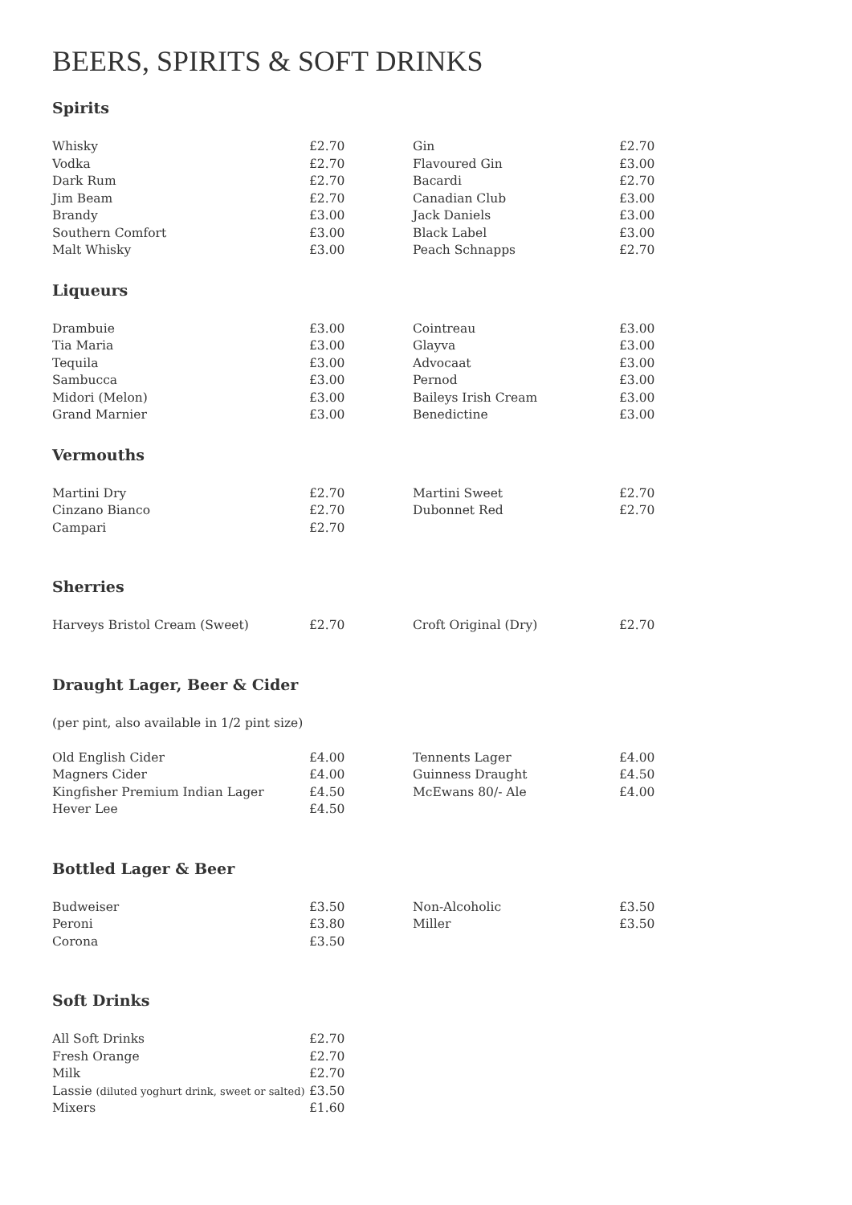BEERS, SPIRITS & SOFT DRINKS
Spirits
| Whisky | £2.70 | Gin | £2.70 |
| Vodka | £2.70 | Flavoured Gin | £3.00 |
| Dark Rum | £2.70 | Bacardi | £2.70 |
| Jim Beam | £2.70 | Canadian Club | £3.00 |
| Brandy | £3.00 | Jack Daniels | £3.00 |
| Southern Comfort | £3.00 | Black Label | £3.00 |
| Malt Whisky | £3.00 | Peach Schnapps | £2.70 |
Liqueurs
| Drambuie | £3.00 | Cointreau | £3.00 |
| Tia Maria | £3.00 | Glayva | £3.00 |
| Tequila | £3.00 | Advocaat | £3.00 |
| Sambucca | £3.00 | Pernod | £3.00 |
| Midori (Melon) | £3.00 | Baileys Irish Cream | £3.00 |
| Grand Marnier | £3.00 | Benedictine | £3.00 |
Vermouths
| Martini Dry | £2.70 | Martini Sweet | £2.70 |
| Cinzano Bianco | £2.70 | Dubonnet Red | £2.70 |
| Campari | £2.70 | | |
Sherries
| Harveys Bristol Cream (Sweet) | £2.70 | Croft Original (Dry) | £2.70 |
Draught Lager, Beer & Cider
(per pint, also available in 1/2 pint size)
| Old English Cider | £4.00 | Tennents Lager | £4.00 |
| Magners Cider | £4.00 | Guinness Draught | £4.50 |
| Kingfisher Premium Indian Lager | £4.50 | McEwans 80/- Ale | £4.00 |
| Hever Lee | £4.50 | | |
Bottled Lager & Beer
| Budweiser | £3.50 | Non-Alcoholic | £3.50 |
| Peroni | £3.80 | Miller | £3.50 |
| Corona | £3.50 | | |
Soft Drinks
| All Soft Drinks | £2.70 |
| Fresh Orange | £2.70 |
| Milk | £2.70 |
| Lassie (diluted yoghurt drink, sweet or salted) | £3.50 |
| Mixers | £1.60 |